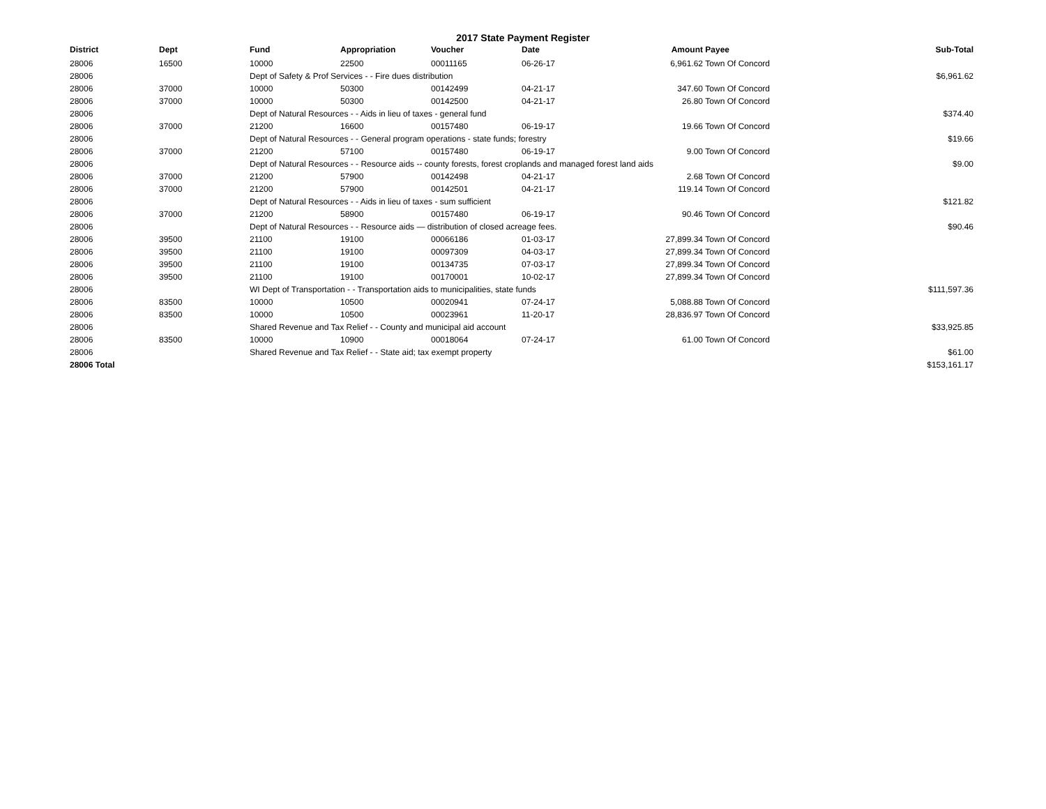2017 State Payment Register
| District | Dept | Fund | Appropriation | Voucher | Date | Amount | Payee | Sub-Total |
| --- | --- | --- | --- | --- | --- | --- | --- | --- |
| 28006 | 16500 | 10000 | 22500 | 00011165 | 06-26-17 | 6,961.62 | Town Of Concord | |
| 28006 | | Dept of Safety & Prof Services - - Fire dues distribution | | | | | | $6,961.62 |
| 28006 | 37000 | 10000 | 50300 | 00142499 | 04-21-17 | 347.60 | Town Of Concord | |
| 28006 | 37000 | 10000 | 50300 | 00142500 | 04-21-17 | 26.80 | Town Of Concord | |
| 28006 | | Dept of Natural Resources - - Aids in lieu of taxes - general fund | | | | | | $374.40 |
| 28006 | 37000 | 21200 | 16600 | 00157480 | 06-19-17 | 19.66 | Town Of Concord | |
| 28006 | | Dept of Natural Resources - - General program operations - state funds; forestry | | | | | | $19.66 |
| 28006 | 37000 | 21200 | 57100 | 00157480 | 06-19-17 | 9.00 | Town Of Concord | |
| 28006 | | Dept of Natural Resources - - Resource aids -- county forests, forest croplands and managed forest land aids | | | | | | $9.00 |
| 28006 | 37000 | 21200 | 57900 | 00142498 | 04-21-17 | 2.68 | Town Of Concord | |
| 28006 | 37000 | 21200 | 57900 | 00142501 | 04-21-17 | 119.14 | Town Of Concord | |
| 28006 | | Dept of Natural Resources - - Aids in lieu of taxes - sum sufficient | | | | | | $121.82 |
| 28006 | 37000 | 21200 | 58900 | 00157480 | 06-19-17 | 90.46 | Town Of Concord | |
| 28006 | | Dept of Natural Resources - - Resource aids — distribution of closed acreage fees. | | | | | | $90.46 |
| 28006 | 39500 | 21100 | 19100 | 00066186 | 01-03-17 | 27,899.34 | Town Of Concord | |
| 28006 | 39500 | 21100 | 19100 | 00097309 | 04-03-17 | 27,899.34 | Town Of Concord | |
| 28006 | 39500 | 21100 | 19100 | 00134735 | 07-03-17 | 27,899.34 | Town Of Concord | |
| 28006 | 39500 | 21100 | 19100 | 00170001 | 10-02-17 | 27,899.34 | Town Of Concord | |
| 28006 | | WI Dept of Transportation - - Transportation aids to municipalities, state funds | | | | | | $111,597.36 |
| 28006 | 83500 | 10000 | 10500 | 00020941 | 07-24-17 | 5,088.88 | Town Of Concord | |
| 28006 | 83500 | 10000 | 10500 | 00023961 | 11-20-17 | 28,836.97 | Town Of Concord | |
| 28006 | | Shared Revenue and Tax Relief - - County and municipal aid account | | | | | | $33,925.85 |
| 28006 | 83500 | 10000 | 10900 | 00018064 | 07-24-17 | 61.00 | Town Of Concord | |
| 28006 | | Shared Revenue and Tax Relief - - State aid; tax exempt property | | | | | | $61.00 |
| 28006 Total | | | | | | | | $153,161.17 |